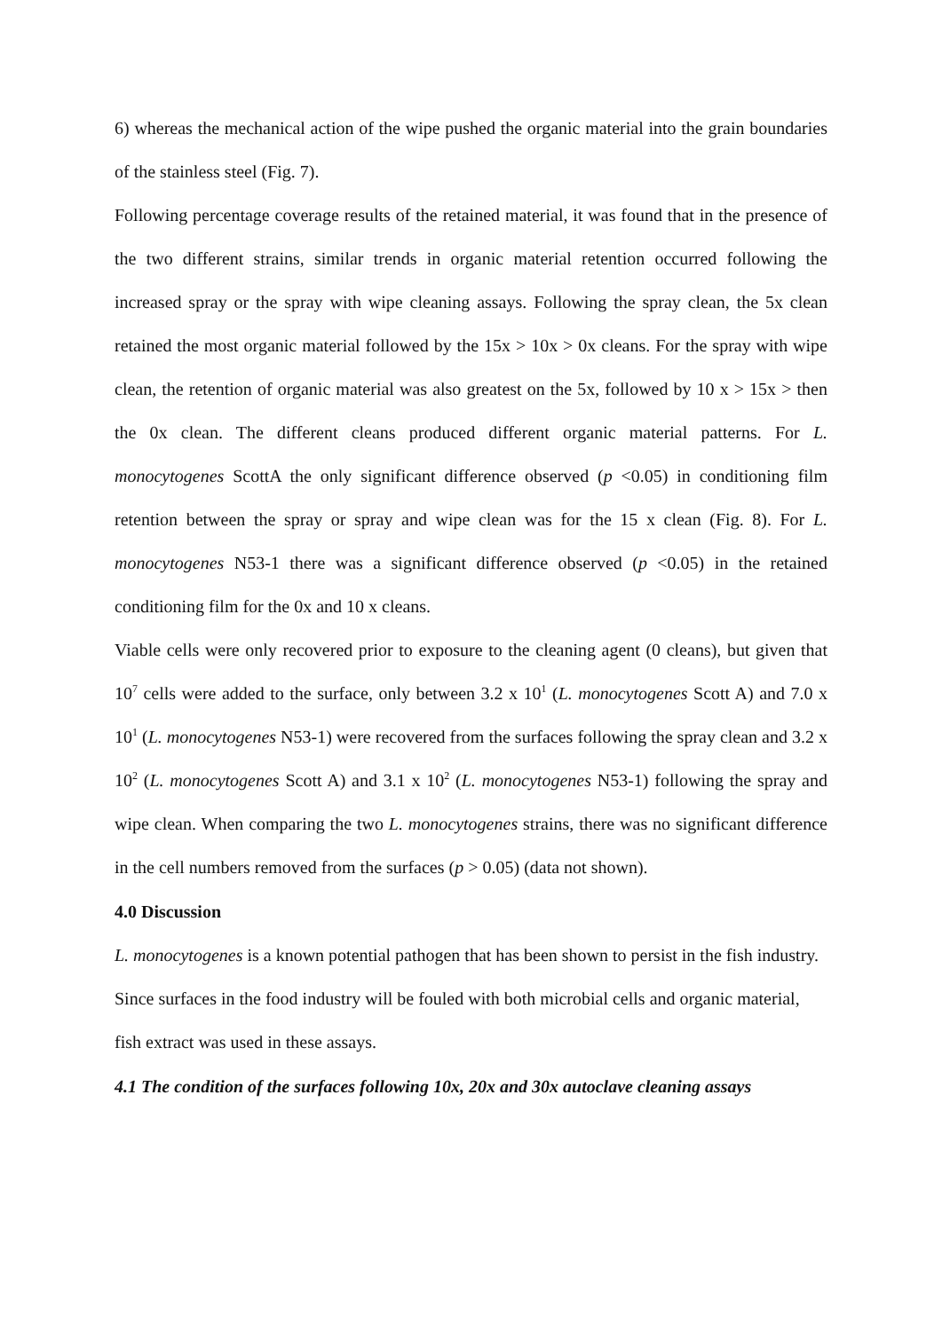6) whereas the mechanical action of the wipe pushed the organic material into the grain boundaries of the stainless steel (Fig. 7).
Following percentage coverage results of the retained material, it was found that in the presence of the two different strains, similar trends in organic material retention occurred following the increased spray or the spray with wipe cleaning assays. Following the spray clean, the 5x clean retained the most organic material followed by the 15x > 10x > 0x cleans. For the spray with wipe clean, the retention of organic material was also greatest on the 5x, followed by 10 x > 15x > then the 0x clean. The different cleans produced different organic material patterns. For L. monocytogenes ScottA the only significant difference observed (p <0.05) in conditioning film retention between the spray or spray and wipe clean was for the 15 x clean (Fig. 8). For L. monocytogenes N53-1 there was a significant difference observed (p <0.05) in the retained conditioning film for the 0x and 10 x cleans.
Viable cells were only recovered prior to exposure to the cleaning agent (0 cleans), but given that 10<sup>7</sup> cells were added to the surface, only between 3.2 x 10<sup>1</sup> (L. monocytogenes Scott A) and 7.0 x 10<sup>1</sup> (L. monocytogenes N53-1) were recovered from the surfaces following the spray clean and 3.2 x 10<sup>2</sup> (L. monocytogenes Scott A) and 3.1 x 10<sup>2</sup> (L. monocytogenes N53-1) following the spray and wipe clean. When comparing the two L. monocytogenes strains, there was no significant difference in the cell numbers removed from the surfaces (p > 0.05) (data not shown).
4.0 Discussion
L. monocytogenes is a known potential pathogen that has been shown to persist in the fish industry. Since surfaces in the food industry will be fouled with both microbial cells and organic material, fish extract was used in these assays.
4.1 The condition of the surfaces following 10x, 20x and 30x autoclave cleaning assays